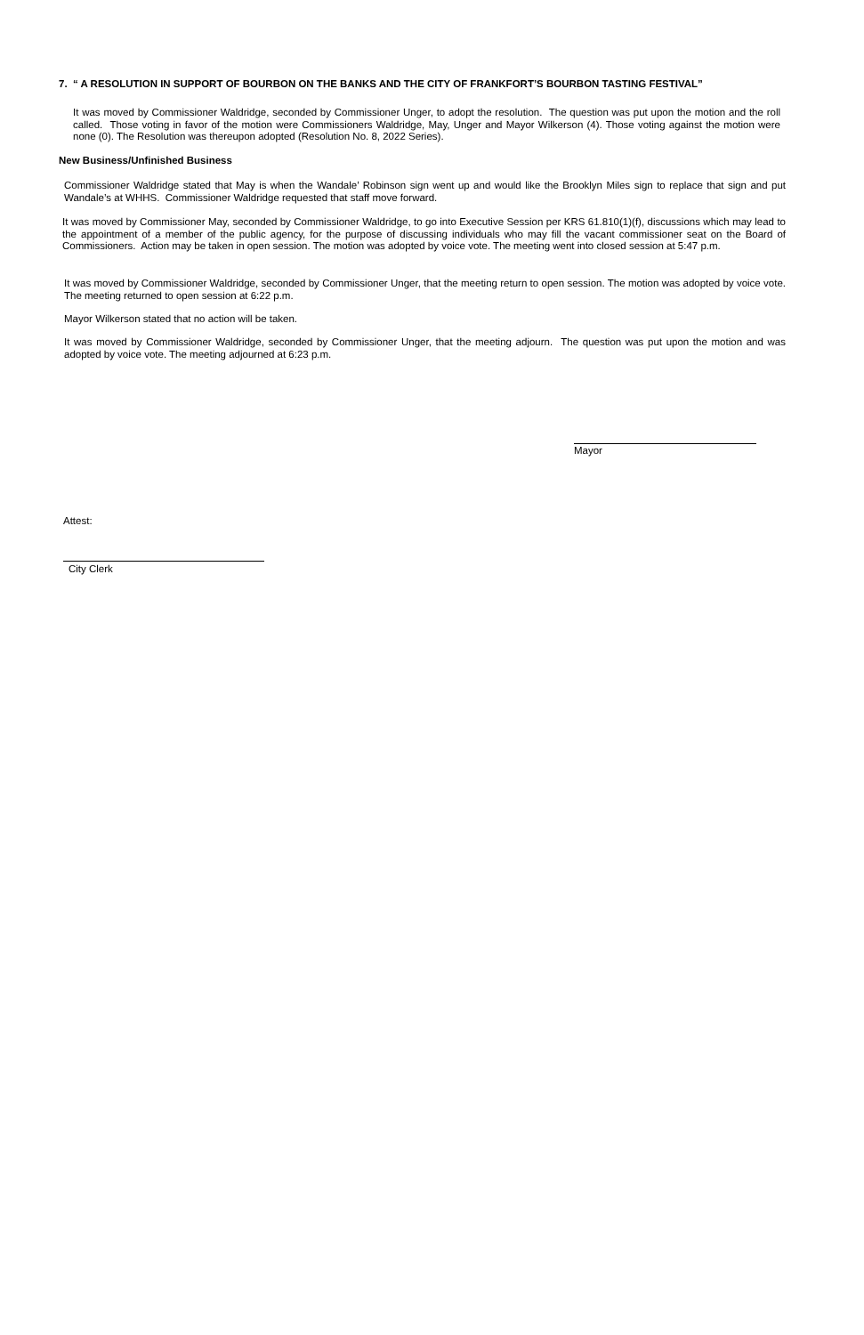7. “ A RESOLUTION IN SUPPORT OF BOURBON ON THE BANKS AND THE CITY OF FRANKFORT’S BOURBON TASTING FESTIVAL”
It was moved by Commissioner Waldridge, seconded by Commissioner Unger, to adopt the resolution. The question was put upon the motion and the roll called. Those voting in favor of the motion were Commissioners Waldridge, May, Unger and Mayor Wilkerson (4). Those voting against the motion were none (0). The Resolution was thereupon adopted (Resolution No. 8, 2022 Series).
New Business/Unfinished Business
Commissioner Waldridge stated that May is when the Wandale’ Robinson sign went up and would like the Brooklyn Miles sign to replace that sign and put Wandale’s at WHHS. Commissioner Waldridge requested that staff move forward.
It was moved by Commissioner May, seconded by Commissioner Waldridge, to go into Executive Session per KRS 61.810(1)(f), discussions which may lead to the appointment of a member of the public agency, for the purpose of discussing individuals who may fill the vacant commissioner seat on the Board of Commissioners. Action may be taken in open session. The motion was adopted by voice vote. The meeting went into closed session at 5:47 p.m.
It was moved by Commissioner Waldridge, seconded by Commissioner Unger, that the meeting return to open session. The motion was adopted by voice vote. The meeting returned to open session at 6:22 p.m.
Mayor Wilkerson stated that no action will be taken.
It was moved by Commissioner Waldridge, seconded by Commissioner Unger, that the meeting adjourn. The question was put upon the motion and was adopted by voice vote. The meeting adjourned at 6:23 p.m.
Mayor
Attest:
City Clerk